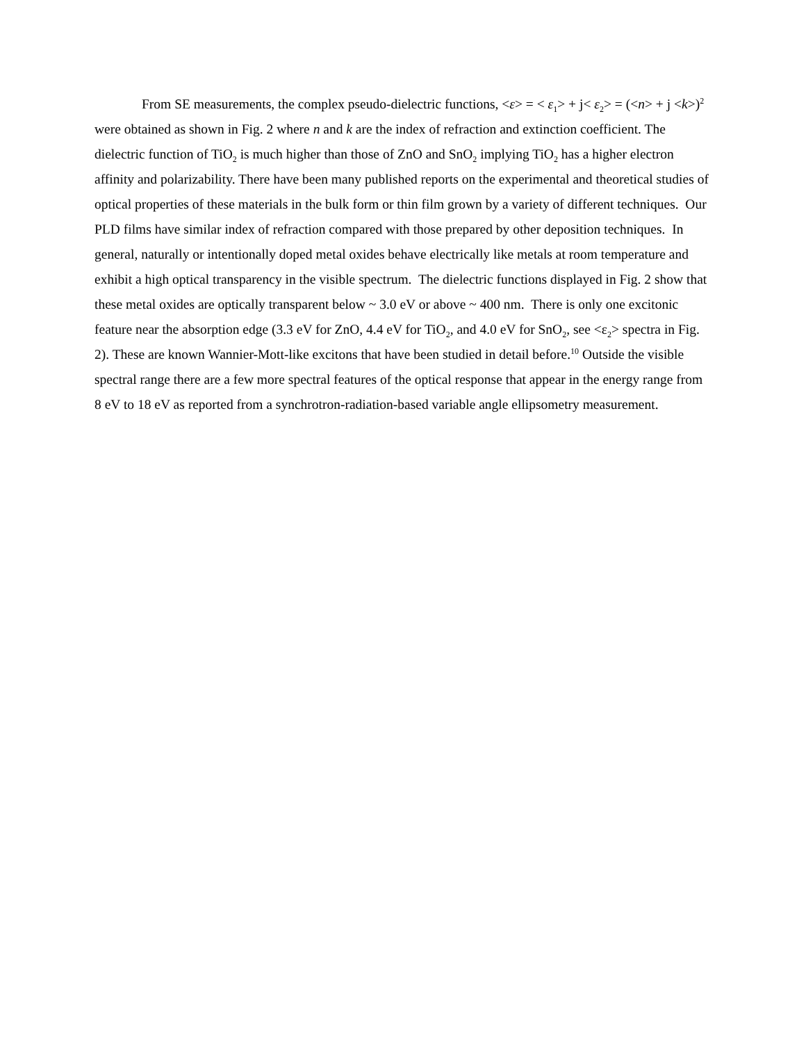From SE measurements, the complex pseudo-dielectric functions, <ε> = < ε<sub>1</sub>> + j< ε<sub>2</sub>> = (<n> + j <k>)<sup>2</sup> were obtained as shown in Fig. 2 where n and k are the index of refraction and extinction coefficient. The dielectric function of TiO<sub>2</sub> is much higher than those of ZnO and SnO<sub>2</sub> implying TiO<sub>2</sub> has a higher electron affinity and polarizability. There have been many published reports on the experimental and theoretical studies of optical properties of these materials in the bulk form or thin film grown by a variety of different techniques. Our PLD films have similar index of refraction compared with those prepared by other deposition techniques. In general, naturally or intentionally doped metal oxides behave electrically like metals at room temperature and exhibit a high optical transparency in the visible spectrum. The dielectric functions displayed in Fig. 2 show that these metal oxides are optically transparent below ~ 3.0 eV or above ~ 400 nm. There is only one excitonic feature near the absorption edge (3.3 eV for ZnO, 4.4 eV for TiO<sub>2</sub>, and 4.0 eV for SnO<sub>2</sub>, see <ε<sub>2</sub>> spectra in Fig. 2). These are known Wannier-Mott-like excitons that have been studied in detail before.<sup>10</sup> Outside the visible spectral range there are a few more spectral features of the optical response that appear in the energy range from 8 eV to 18 eV as reported from a synchrotron-radiation-based variable angle ellipsometry measurement.